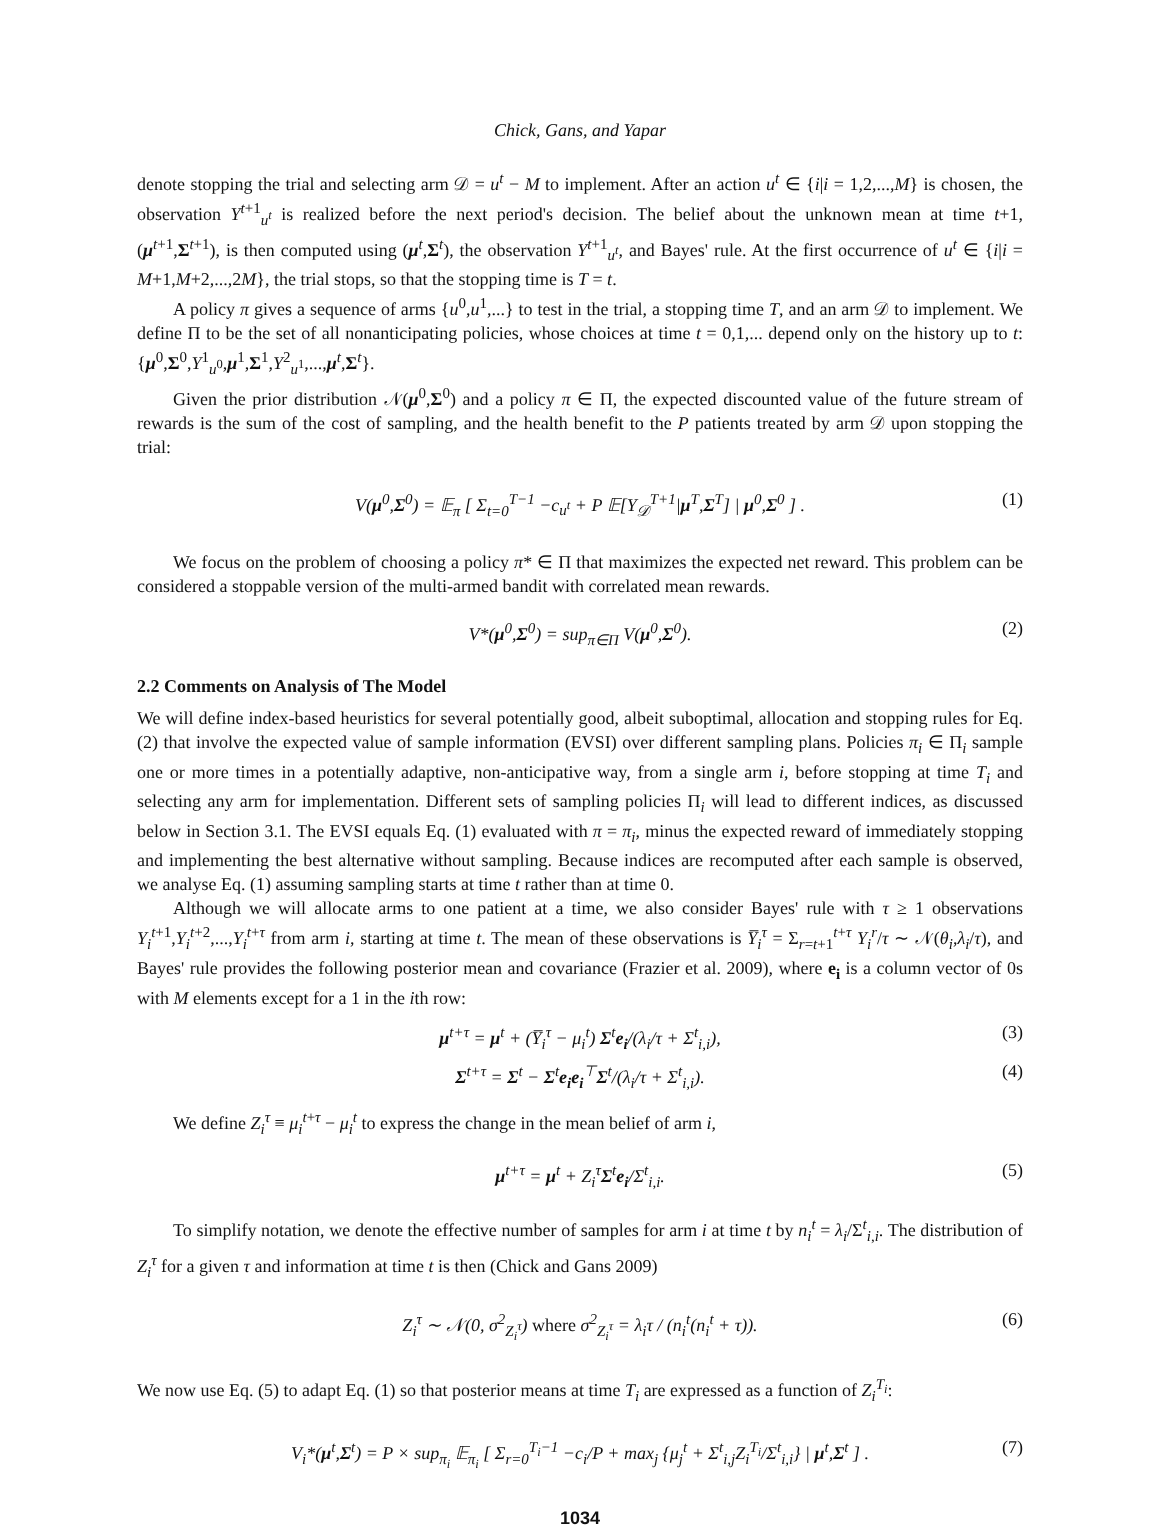Chick, Gans, and Yapar
denote stopping the trial and selecting arm 𝒟 = u<sup>t</sup> − M to implement. After an action u<sup>t</sup> ∈ {i|i = 1,2,...,M} is chosen, the observation Y<sup>t+1</sup><sub>u<sup>t</sup></sub> is realized before the next period's decision. The belief about the unknown mean at time t+1, (μ<sup>t+1</sup>,Σ<sup>t+1</sup>), is then computed using (μ<sup>t</sup>,Σ<sup>t</sup>), the observation Y<sup>t+1</sup><sub>u<sup>t</sup></sub>, and Bayes' rule. At the first occurrence of u<sup>t</sup> ∈ {i|i = M+1,M+2,...,2M}, the trial stops, so that the stopping time is T = t.
A policy π gives a sequence of arms {u<sup>0</sup>,u<sup>1</sup>,...} to test in the trial, a stopping time T, and an arm 𝒟 to implement. We define Π to be the set of all nonanticipating policies, whose choices at time t = 0,1,... depend only on the history up to t: {μ<sup>0</sup>,Σ<sup>0</sup>,Y<sup>1</sup><sub>u<sup>0</sup></sub>,μ<sup>1</sup>,Σ<sup>1</sup>,Y<sup>2</sup><sub>u<sup>1</sup></sub>,...,μ<sup>t</sup>,Σ<sup>t</sup>}.
Given the prior distribution 𝒩(μ<sup>0</sup>,Σ<sup>0</sup>) and a policy π ∈ Π, the expected discounted value of the future stream of rewards is the sum of the cost of sampling, and the health benefit to the P patients treated by arm 𝒟 upon stopping the trial:
V(μ<sup>0</sup>,Σ<sup>0</sup>) = 𝔼<sub>π</sub> [ Σ<sub>t=0</sub><sup>T−1</sup> −c<sub>u<sup>t</sup></sub> + P 𝔼[Y<sub>𝒟</sub><sup>T+1</sup>|μ<sup>T</sup>,Σ<sup>T</sup>] | μ<sup>0</sup>,Σ<sup>0</sup> ] . (1)
We focus on the problem of choosing a policy π* ∈ Π that maximizes the expected net reward. This problem can be considered a stoppable version of the multi-armed bandit with correlated mean rewards.
V*(μ<sup>0</sup>,Σ<sup>0</sup>) = sup<sub>π∈Π</sub> V(μ<sup>0</sup>,Σ<sup>0</sup>). (2)
2.2 Comments on Analysis of The Model
We will define index-based heuristics for several potentially good, albeit suboptimal, allocation and stopping rules for Eq. (2) that involve the expected value of sample information (EVSI) over different sampling plans. Policies π<sub>i</sub> ∈ Π<sub>i</sub> sample one or more times in a potentially adaptive, non-anticipative way, from a single arm i, before stopping at time T<sub>i</sub> and selecting any arm for implementation. Different sets of sampling policies Π<sub>i</sub> will lead to different indices, as discussed below in Section 3.1. The EVSI equals Eq. (1) evaluated with π = π<sub>i</sub>, minus the expected reward of immediately stopping and implementing the best alternative without sampling. Because indices are recomputed after each sample is observed, we analyse Eq. (1) assuming sampling starts at time t rather than at time 0.
Although we will allocate arms to one patient at a time, we also consider Bayes' rule with τ ≥ 1 observations Y<sub>i</sub><sup>t+1</sup>,Y<sub>i</sub><sup>t+2</sup>,...,Y<sub>i</sub><sup>t+τ</sup> from arm i, starting at time t. The mean of these observations is Y̅<sub>i</sub><sup>τ</sup> = Σ<sub>r=t+1</sub><sup>t+τ</sup> Y<sub>i</sub><sup>r</sup>/τ ∼ 𝒩(θ<sub>i</sub>,λ<sub>i</sub>/τ), and Bayes' rule provides the following posterior mean and covariance (Frazier et al. 2009), where e<sub>i</sub> is a column vector of 0s with M elements except for a 1 in the ith row:
μ<sup>t+τ</sup> = μ<sup>t</sup> + (Y̅<sub>i</sub><sup>τ</sup> − μ<sub>i</sub><sup>t</sup>) Σ<sup>t</sup>e<sub>i</sub>/(λ<sub>i</sub>/τ + Σ<sup>t</sup><sub>i,i</sub>), (3)
Σ<sup>t+τ</sup> = Σ<sup>t</sup> − Σ<sup>t</sup>e<sub>i</sub>e<sub>i</sub><sup>⊤</sup>Σ<sup>t</sup>/(λ<sub>i</sub>/τ + Σ<sup>t</sup><sub>i,i</sub>). (4)
We define Z<sub>i</sub><sup>τ</sup> ≡ μ<sub>i</sub><sup>t+τ</sup> − μ<sub>i</sub><sup>t</sup> to express the change in the mean belief of arm i,
μ<sup>t+τ</sup> = μ<sup>t</sup> + Z<sub>i</sub><sup>τ</sup>Σ<sup>t</sup>e<sub>i</sub>/Σ<sup>t</sup><sub>i,i</sub>. (5)
To simplify notation, we denote the effective number of samples for arm i at time t by n<sub>i</sub><sup>t</sup> = λ<sub>i</sub>/Σ<sup>t</sup><sub>i,i</sub>. The distribution of Z<sub>i</sub><sup>τ</sup> for a given τ and information at time t is then (Chick and Gans 2009)
Z<sub>i</sub><sup>τ</sup> ∼ 𝒩(0, σ<sup>2</sup><sub>Z<sub>i</sub><sup>τ</sup></sub>) where σ<sup>2</sup><sub>Z<sub>i</sub><sup>τ</sup></sub> = λ<sub>i</sub>τ / (n<sub>i</sub><sup>t</sup>(n<sub>i</sub><sup>t</sup> + τ)). (6)
We now use Eq. (5) to adapt Eq. (1) so that posterior means at time T<sub>i</sub> are expressed as a function of Z<sub>i</sub><sup>T<sub>i</sub></sup>:
V<sub>i</sub>*(μ<sup>t</sup>,Σ<sup>t</sup>) = P × sup<sub>π<sub>i</sub></sub> 𝔼<sub>π<sub>i</sub></sub> [ Σ<sub>r=0</sub><sup>T<sub>i</sub>−1</sup> −c<sub>i</sub>/P + max<sub>j</sub> {μ<sub>j</sub><sup>t</sup> + Σ<sup>t</sup><sub>i,j</sub>Z<sub>i</sub><sup>T<sub>i</sub></sup>/Σ<sup>t</sup><sub>i,i</sub>} | μ<sup>t</sup>,Σ<sup>t</sup> ] . (7)
1034